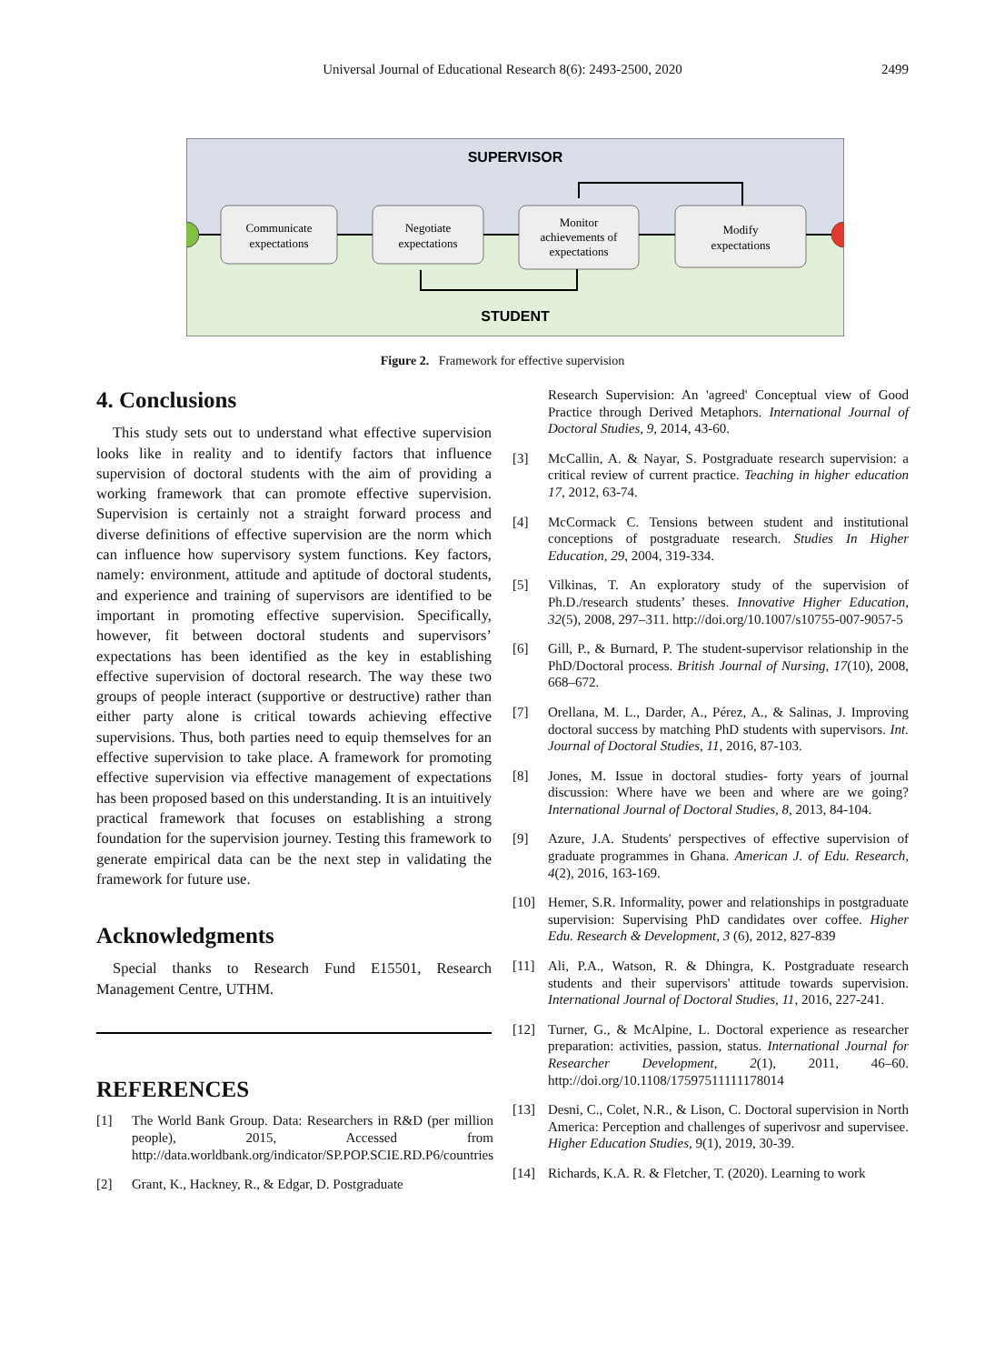Universal Journal of Educational Research 8(6): 2493-2500, 2020
2499
SUPERVISOR
STUDENT
Communicate
expectations
Negotiate
expectations
Monitor
achievements of
expectations
Modify
expectations
Figure 2. Framework for effective supervision
4. Conclusions
This study sets out to understand what effective supervision looks like in reality and to identify factors that influence supervision of doctoral students with the aim of providing a working framework that can promote effective supervision. Supervision is certainly not a straight forward process and diverse definitions of effective supervision are the norm which can influence how supervisory system functions. Key factors, namely: environment, attitude and aptitude of doctoral students, and experience and training of supervisors are identified to be important in promoting effective supervision. Specifically, however, fit between doctoral students and supervisors’ expectations has been identified as the key in establishing effective supervision of doctoral research. The way these two groups of people interact (supportive or destructive) rather than either party alone is critical towards achieving effective supervisions. Thus, both parties need to equip themselves for an effective supervision to take place. A framework for promoting effective supervision via effective management of expectations has been proposed based on this understanding. It is an intuitively practical framework that focuses on establishing a strong foundation for the supervision journey. Testing this framework to generate empirical data can be the next step in validating the framework for future use.
Acknowledgments
Special thanks to Research Fund E15501, Research Management Centre, UTHM.
REFERENCES
[1] The World Bank Group. Data: Researchers in R&D (per million people), 2015, Accessed from http://data.worldbank.org/indicator/SP.POP.SCIE.RD.P6/countries
[2] Grant, K., Hackney, R., & Edgar, D. Postgraduate
Research Supervision: An 'agreed' Conceptual view of Good Practice through Derived Metaphors. International Journal of Doctoral Studies, 9, 2014, 43-60.
[3] McCallin, A. & Nayar, S. Postgraduate research supervision: a critical review of current practice. Teaching in higher education 17, 2012, 63-74.
[4] McCormack C. Tensions between student and institutional conceptions of postgraduate research. Studies In Higher Education, 29, 2004, 319-334.
[5] Vilkinas, T. An exploratory study of the supervision of Ph.D./research students’ theses. Innovative Higher Education, 32(5), 2008, 297–311. http://doi.org/10.1007/s10755-007-9057-5
[6] Gill, P., & Burnard, P. The student-supervisor relationship in the PhD/Doctoral process. British Journal of Nursing, 17(10), 2008, 668–672.
[7] Orellana, M. L., Darder, A., Pérez, A., & Salinas, J. Improving doctoral success by matching PhD students with supervisors. Int. Journal of Doctoral Studies, 11, 2016, 87-103.
[8] Jones, M. Issue in doctoral studies- forty years of journal discussion: Where have we been and where are we going? International Journal of Doctoral Studies, 8, 2013, 84-104.
[9] Azure, J.A. Students' perspectives of effective supervision of graduate programmes in Ghana. American J. of Edu. Research, 4(2), 2016, 163-169.
[10] Hemer, S.R. Informality, power and relationships in postgraduate supervision: Supervising PhD candidates over coffee. Higher Edu. Research & Development, 3 (6), 2012, 827-839
[11] Ali, P.A., Watson, R. & Dhingra, K. Postgraduate research students and their supervisors' attitude towards supervision. International Journal of Doctoral Studies, 11, 2016, 227-241.
[12] Turner, G., & McAlpine, L. Doctoral experience as researcher preparation: activities, passion, status. International Journal for Researcher Development, 2(1), 2011, 46–60. http://doi.org/10.1108/17597511111178014
[13] Desni, C., Colet, N.R., & Lison, C. Doctoral supervision in North America: Perception and challenges of superivosr and supervisee. Higher Education Studies, 9(1), 2019, 30-39.
[14] Richards, K.A. R. & Fletcher, T. (2020). Learning to work